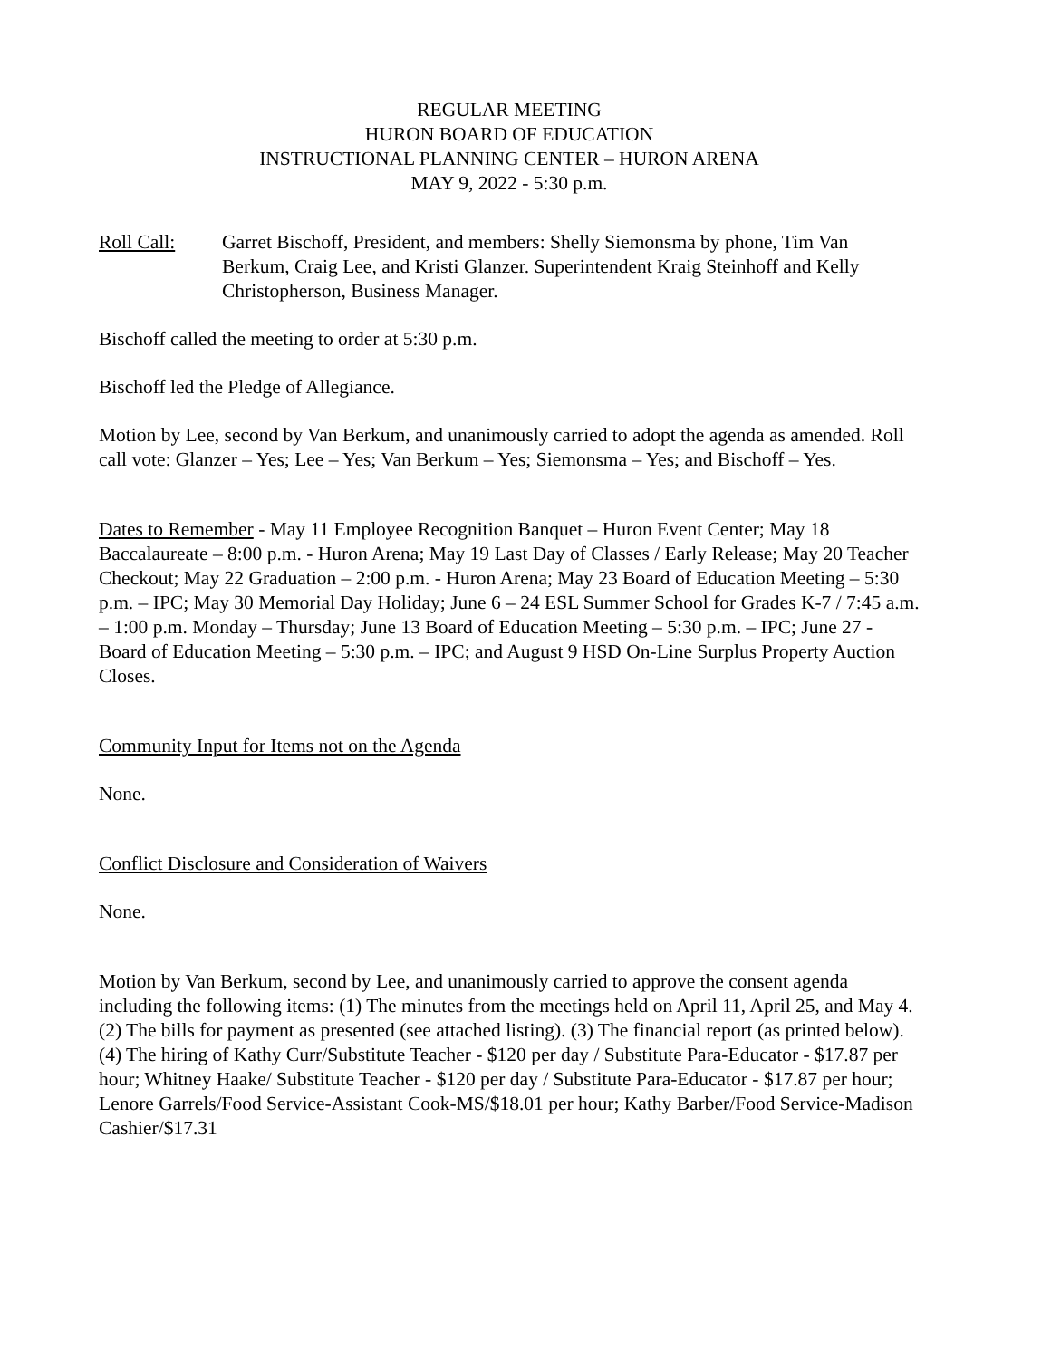REGULAR MEETING
HURON BOARD OF EDUCATION
INSTRUCTIONAL PLANNING CENTER – HURON ARENA
MAY 9, 2022 - 5:30 p.m.
Roll Call: Garret Bischoff, President, and members: Shelly Siemonsma by phone, Tim Van Berkum, Craig Lee, and Kristi Glanzer. Superintendent Kraig Steinhoff and Kelly Christopherson, Business Manager.
Bischoff called the meeting to order at 5:30 p.m.
Bischoff led the Pledge of Allegiance.
Motion by Lee, second by Van Berkum, and unanimously carried to adopt the agenda as amended. Roll call vote: Glanzer – Yes; Lee – Yes; Van Berkum – Yes; Siemonsma – Yes; and Bischoff – Yes.
Dates to Remember - May 11 Employee Recognition Banquet – Huron Event Center; May 18 Baccalaureate – 8:00 p.m. - Huron Arena; May 19 Last Day of Classes / Early Release; May 20 Teacher Checkout; May 22 Graduation – 2:00 p.m. - Huron Arena; May 23 Board of Education Meeting – 5:30 p.m. – IPC; May 30 Memorial Day Holiday; June 6 – 24 ESL Summer School for Grades K-7 / 7:45 a.m. – 1:00 p.m. Monday – Thursday; June 13 Board of Education Meeting – 5:30 p.m. – IPC; June 27 - Board of Education Meeting – 5:30 p.m. – IPC; and August 9 HSD On-Line Surplus Property Auction Closes.
Community Input for Items not on the Agenda
None.
Conflict Disclosure and Consideration of Waivers
None.
Motion by Van Berkum, second by Lee, and unanimously carried to approve the consent agenda including the following items: (1) The minutes from the meetings held on April 11, April 25, and May 4. (2) The bills for payment as presented (see attached listing). (3) The financial report (as printed below). (4) The hiring of Kathy Curr/Substitute Teacher - $120 per day / Substitute Para-Educator - $17.87 per hour; Whitney Haake/ Substitute Teacher - $120 per day / Substitute Para-Educator - $17.87 per hour; Lenore Garrels/Food Service-Assistant Cook-MS/$18.01 per hour; Kathy Barber/Food Service-Madison Cashier/$17.31